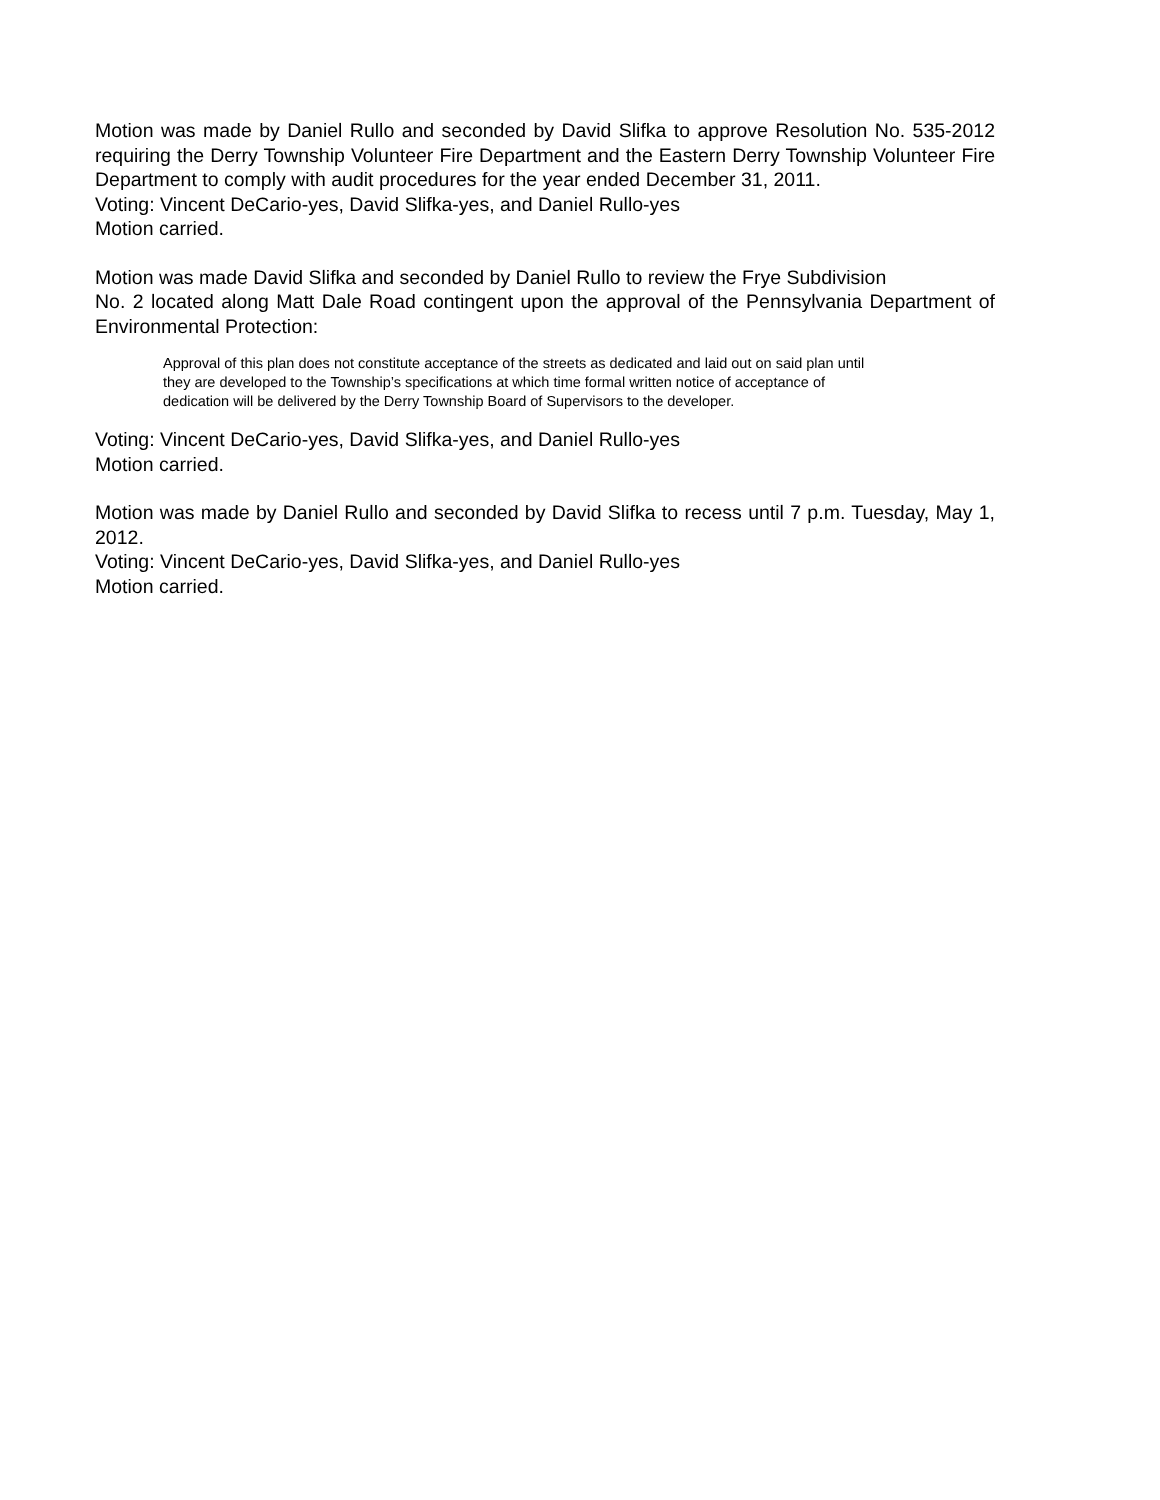Motion was made by Daniel Rullo and seconded by David Slifka to approve Resolution No. 535-2012 requiring the Derry Township Volunteer Fire Department and the Eastern Derry Township Volunteer Fire Department to comply with audit procedures for the year ended December 31, 2011.
Voting: Vincent DeCario-yes, David Slifka-yes, and Daniel Rullo-yes
Motion carried.
Motion was made David Slifka and seconded by Daniel Rullo to review the Frye Subdivision
No. 2 located along Matt Dale Road contingent upon the approval of the Pennsylvania Department of Environmental Protection:
Approval of this plan does not constitute acceptance of the streets as dedicated and laid out on said plan until they are developed to the Township’s specifications at which time formal written notice of acceptance of dedication will be delivered by the Derry Township Board of Supervisors to the developer.
Voting: Vincent DeCario-yes, David Slifka-yes, and Daniel Rullo-yes
Motion carried.
Motion was made by Daniel Rullo and seconded by David Slifka to recess until 7 p.m. Tuesday, May 1, 2012.
Voting: Vincent DeCario-yes, David Slifka-yes, and Daniel Rullo-yes
Motion carried.